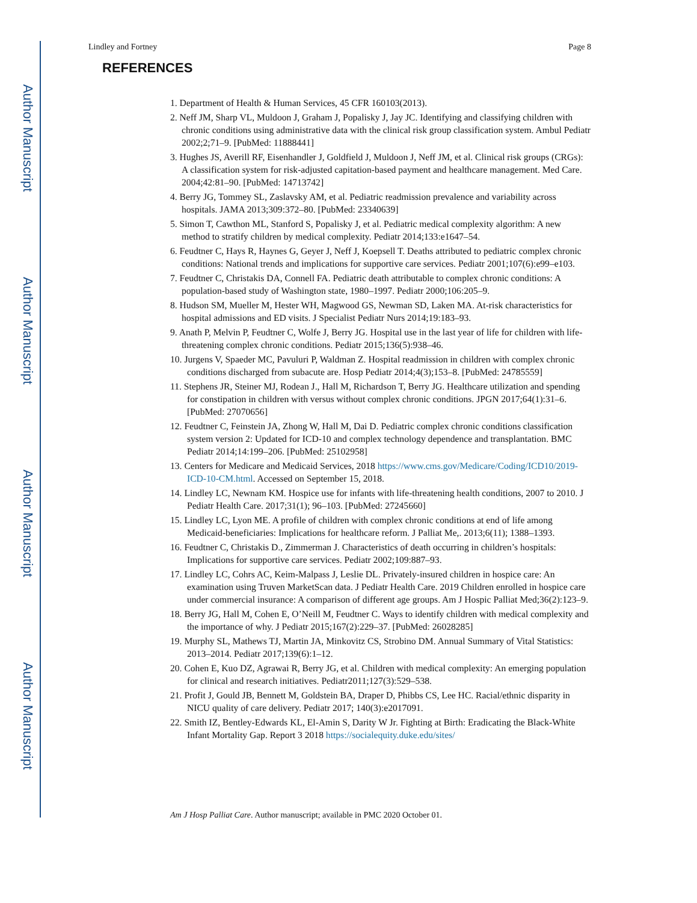Author Manuscript
Author Manuscript
Author Manuscript
Author Manuscript
Lindley and Fortney Page 8
REFERENCES
1. Department of Health & Human Services, 45 CFR 160103(2013).
2. Neff JM, Sharp VL, Muldoon J, Graham J, Popalisky J, Jay JC. Identifying and classifying children with chronic conditions using administrative data with the clinical risk group classification system. Ambul Pediatr 2002;2;71–9. [PubMed: 11888441]
3. Hughes JS, Averill RF, Eisenhandler J, Goldfield J, Muldoon J, Neff JM, et al. Clinical risk groups (CRGs): A classification system for risk-adjusted capitation-based payment and healthcare management. Med Care. 2004;42:81–90. [PubMed: 14713742]
4. Berry JG, Tommey SL, Zaslavsky AM, et al. Pediatric readmission prevalence and variability across hospitals. JAMA 2013;309:372–80. [PubMed: 23340639]
5. Simon T, Cawthon ML, Stanford S, Popalisky J, et al. Pediatric medical complexity algorithm: A new method to stratify children by medical complexity. Pediatr 2014;133:e1647–54.
6. Feudtner C, Hays R, Haynes G, Geyer J, Neff J, Koepsell T. Deaths attributed to pediatric complex chronic conditions: National trends and implications for supportive care services. Pediatr 2001;107(6):e99–e103.
7. Feudtner C, Christakis DA, Connell FA. Pediatric death attributable to complex chronic conditions: A population-based study of Washington state, 1980–1997. Pediatr 2000;106:205–9.
8. Hudson SM, Mueller M, Hester WH, Magwood GS, Newman SD, Laken MA. At-risk characteristics for hospital admissions and ED visits. J Specialist Pediatr Nurs 2014;19:183–93.
9. Anath P, Melvin P, Feudtner C, Wolfe J, Berry JG. Hospital use in the last year of life for children with life-threatening complex chronic conditions. Pediatr 2015;136(5):938–46.
10. Jurgens V, Spaeder MC, Pavuluri P, Waldman Z. Hospital readmission in children with complex chronic conditions discharged from subacute are. Hosp Pediatr 2014;4(3);153–8. [PubMed: 24785559]
11. Stephens JR, Steiner MJ, Rodean J., Hall M, Richardson T, Berry JG. Healthcare utilization and spending for constipation in children with versus without complex chronic conditions. JPGN 2017;64(1):31–6. [PubMed: 27070656]
12. Feudtner C, Feinstein JA, Zhong W, Hall M, Dai D. Pediatric complex chronic conditions classification system version 2: Updated for ICD-10 and complex technology dependence and transplantation. BMC Pediatr 2014;14:199–206. [PubMed: 25102958]
13. Centers for Medicare and Medicaid Services, 2018 https://www.cms.gov/Medicare/Coding/ICD10/2019-ICD-10-CM.html. Accessed on September 15, 2018.
14. Lindley LC, Newnam KM. Hospice use for infants with life-threatening health conditions, 2007 to 2010. J Pediatr Health Care. 2017;31(1); 96–103. [PubMed: 27245660]
15. Lindley LC, Lyon ME. A profile of children with complex chronic conditions at end of life among Medicaid-beneficiaries: Implications for healthcare reform. J Palliat Me,. 2013;6(11); 1388–1393.
16. Feudtner C, Christakis D., Zimmerman J. Characteristics of death occurring in children’s hospitals: Implications for supportive care services. Pediatr 2002;109:887–93.
17. Lindley LC, Cohrs AC, Keim-Malpass J, Leslie DL. Privately-insured children in hospice care: An examination using Truven MarketScan data. J Pediatr Health Care. 2019 Children enrolled in hospice care under commercial insurance: A comparison of different age groups. Am J Hospic Palliat Med;36(2):123–9.
18. Berry JG, Hall M, Cohen E, O’Neill M, Feudtner C. Ways to identify children with medical complexity and the importance of why. J Pediatr 2015;167(2):229–37. [PubMed: 26028285]
19. Murphy SL, Mathews TJ, Martin JA, Minkovitz CS, Strobino DM. Annual Summary of Vital Statistics: 2013–2014. Pediatr 2017;139(6):1–12.
20. Cohen E, Kuo DZ, Agrawai R, Berry JG, et al. Children with medical complexity: An emerging population for clinical and research initiatives. Pediatr2011;127(3):529–538.
21. Profit J, Gould JB, Bennett M, Goldstein BA, Draper D, Phibbs CS, Lee HC. Racial/ethnic disparity in NICU quality of care delivery. Pediatr 2017; 140(3):e2017091.
22. Smith IZ, Bentley-Edwards KL, El-Amin S, Darity W Jr. Fighting at Birth: Eradicating the Black-White Infant Mortality Gap. Report 3 2018 https://socialequity.duke.edu/sites/
Am J Hosp Palliat Care. Author manuscript; available in PMC 2020 October 01.